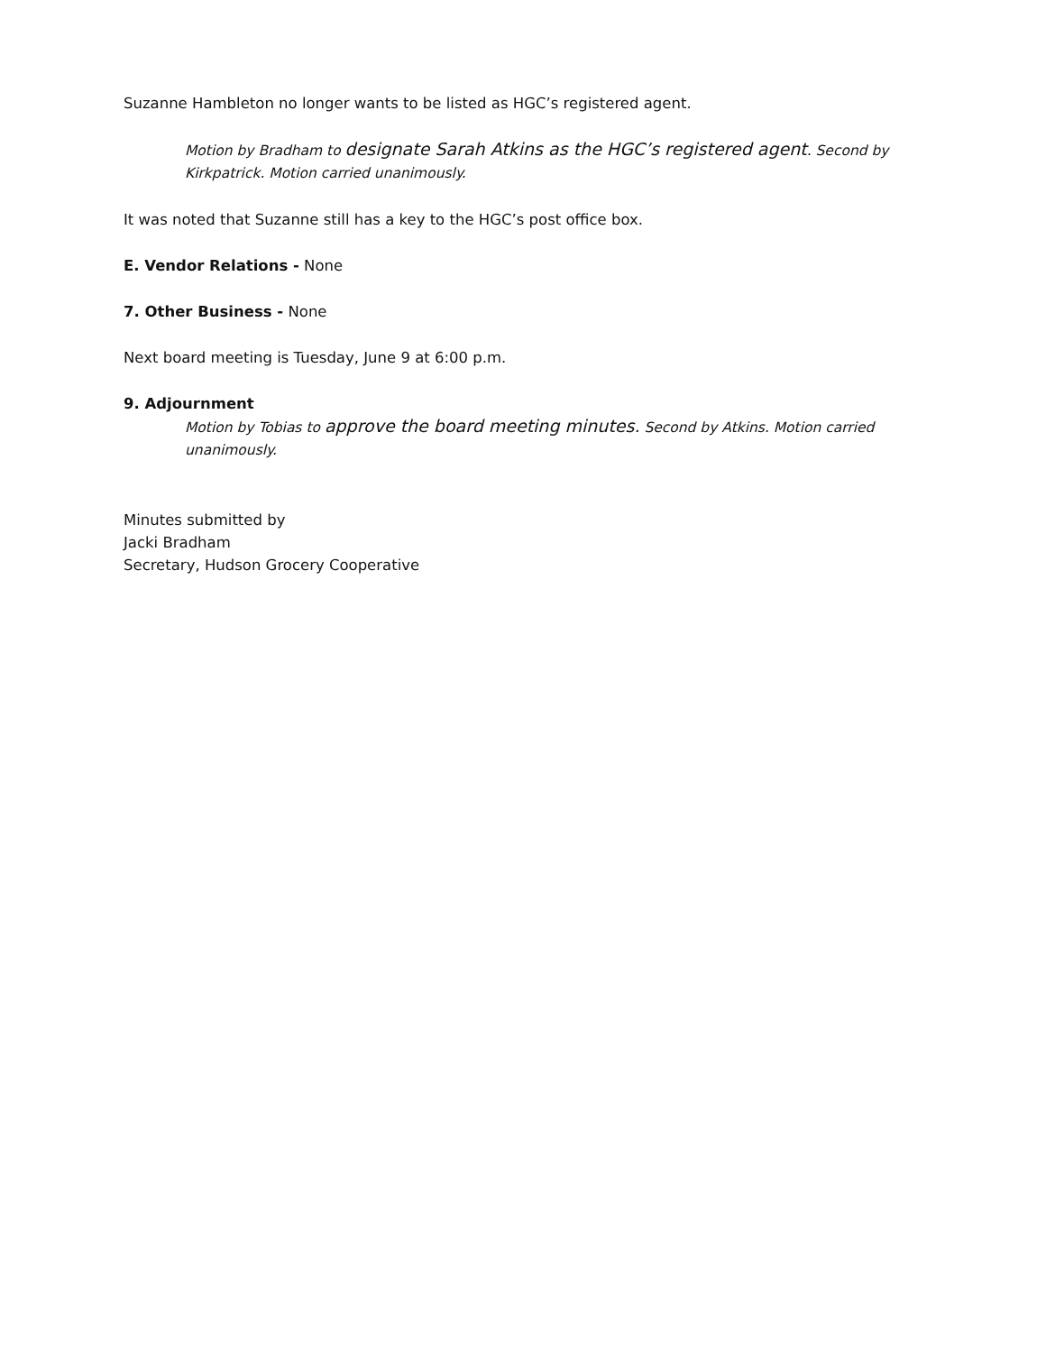Suzanne Hambleton no longer wants to be listed as HGC’s registered agent.
Motion by Bradham to designate Sarah Atkins as the HGC’s registered agent. Second by Kirkpatrick. Motion carried unanimously.
It was noted that Suzanne still has a key to the HGC’s post office box.
E. Vendor Relations - None
7. Other Business - None
Next board meeting is Tuesday, June 9 at 6:00 p.m.
9. Adjournment
Motion by Tobias to approve the board meeting minutes. Second by Atkins. Motion carried unanimously.
Minutes submitted by
Jacki Bradham
Secretary, Hudson Grocery Cooperative